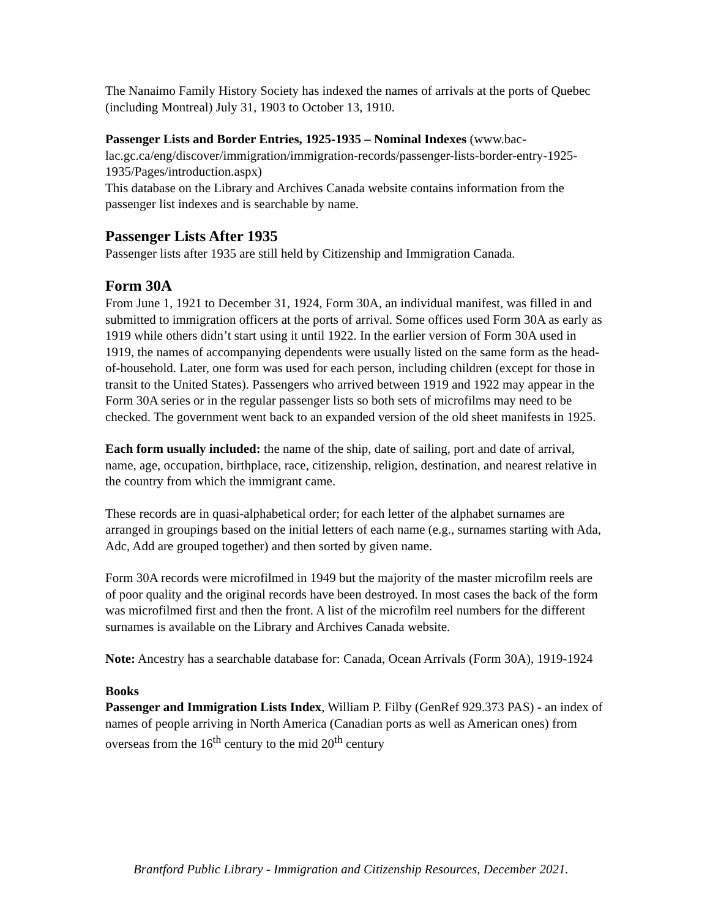The Nanaimo Family History Society has indexed the names of arrivals at the ports of Quebec (including Montreal) July 31, 1903 to October 13, 1910.
Passenger Lists and Border Entries, 1925-1935 – Nominal Indexes (www.bac-lac.gc.ca/eng/discover/immigration/immigration-records/passenger-lists-border-entry-1925-1935/Pages/introduction.aspx)
This database on the Library and Archives Canada website contains information from the passenger list indexes and is searchable by name.
Passenger Lists After 1935
Passenger lists after 1935 are still held by Citizenship and Immigration Canada.
Form 30A
From June 1, 1921 to December 31, 1924, Form 30A, an individual manifest, was filled in and submitted to immigration officers at the ports of arrival. Some offices used Form 30A as early as 1919 while others didn’t start using it until 1922. In the earlier version of Form 30A used in 1919, the names of accompanying dependents were usually listed on the same form as the head-of-household. Later, one form was used for each person, including children (except for those in transit to the United States). Passengers who arrived between 1919 and 1922 may appear in the Form 30A series or in the regular passenger lists so both sets of microfilms may need to be checked. The government went back to an expanded version of the old sheet manifests in 1925.
Each form usually included: the name of the ship, date of sailing, port and date of arrival, name, age, occupation, birthplace, race, citizenship, religion, destination, and nearest relative in the country from which the immigrant came.
These records are in quasi-alphabetical order; for each letter of the alphabet surnames are arranged in groupings based on the initial letters of each name (e.g., surnames starting with Ada, Adc, Add are grouped together) and then sorted by given name.
Form 30A records were microfilmed in 1949 but the majority of the master microfilm reels are of poor quality and the original records have been destroyed. In most cases the back of the form was microfilmed first and then the front. A list of the microfilm reel numbers for the different surnames is available on the Library and Archives Canada website.
Note: Ancestry has a searchable database for: Canada, Ocean Arrivals (Form 30A), 1919-1924
Books
Passenger and Immigration Lists Index, William P. Filby (GenRef 929.373 PAS) - an index of names of people arriving in North America (Canadian ports as well as American ones) from overseas from the 16<sup>th</sup> century to the mid 20<sup>th</sup> century
Brantford Public Library - Immigration and Citizenship Resources, December 2021.